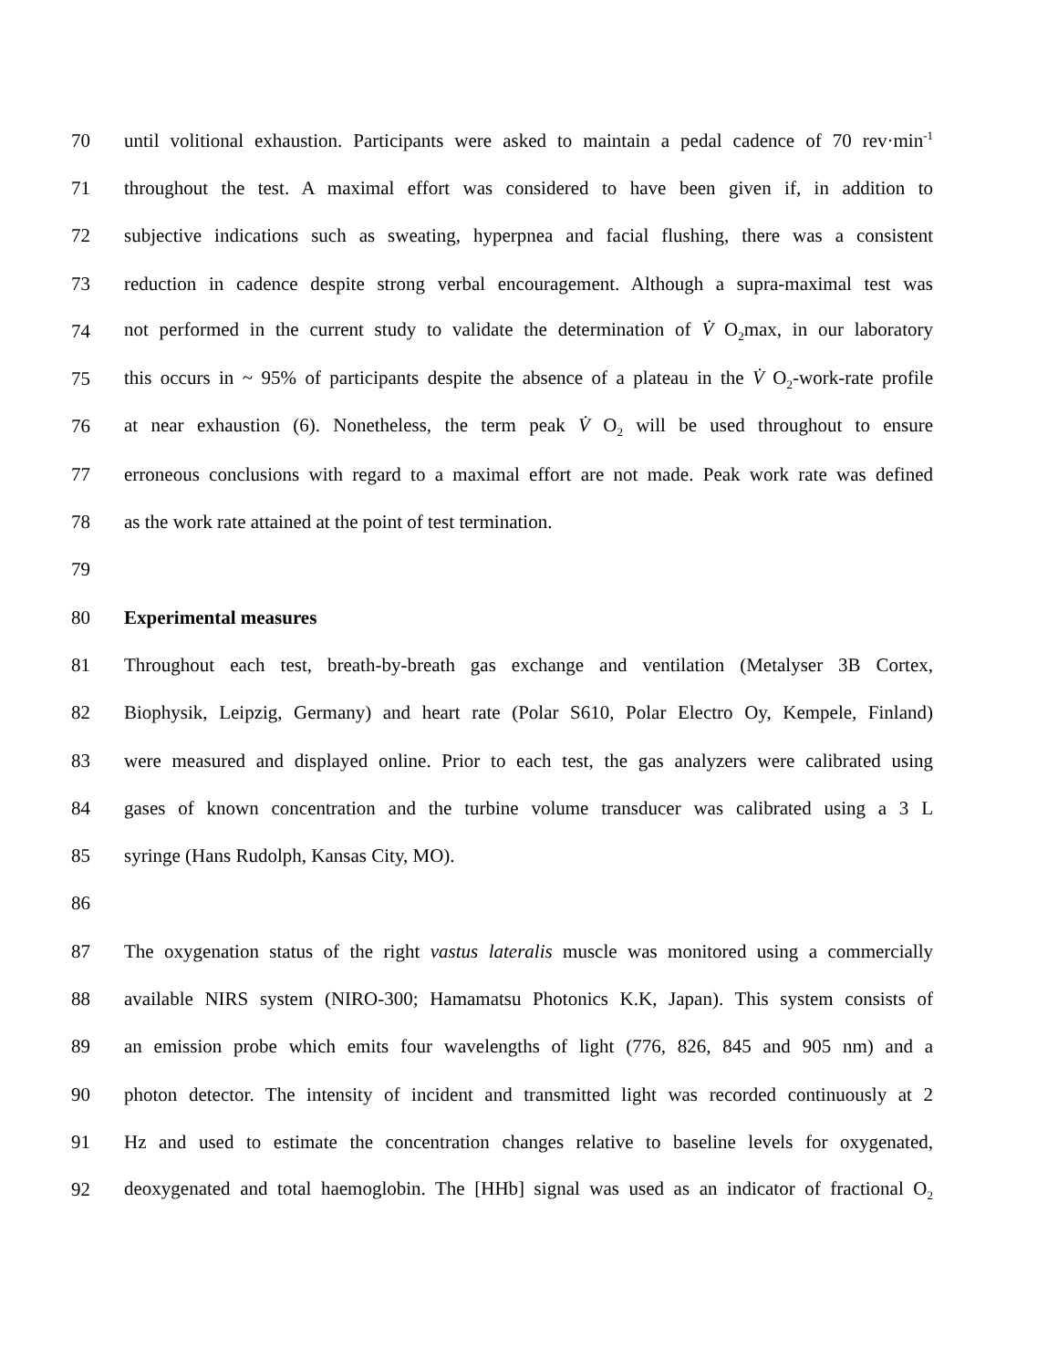70 until volitional exhaustion. Participants were asked to maintain a pedal cadence of 70 rev·min<sup>-1</sup>
71 throughout the test. A maximal effort was considered to have been given if, in addition to
72 subjective indications such as sweating, hyperpnea and facial flushing, there was a consistent
73 reduction in cadence despite strong verbal encouragement. Although a supra-maximal test was
74 not performed in the current study to validate the determination of V̇ O<sub>2</sub>max, in our laboratory
75 this occurs in ~ 95% of participants despite the absence of a plateau in the V̇ O<sub>2</sub>-work-rate profile
76 at near exhaustion (6). Nonetheless, the term peak V̇ O<sub>2</sub> will be used throughout to ensure
77 erroneous conclusions with regard to a maximal effort are not made. Peak work rate was defined
78 as the work rate attained at the point of test termination.
79
80 Experimental measures
81 Throughout each test, breath-by-breath gas exchange and ventilation (Metalyser 3B Cortex,
82 Biophysik, Leipzig, Germany) and heart rate (Polar S610, Polar Electro Oy, Kempele, Finland)
83 were measured and displayed online. Prior to each test, the gas analyzers were calibrated using
84 gases of known concentration and the turbine volume transducer was calibrated using a 3 L
85 syringe (Hans Rudolph, Kansas City, MO).
86
87 The oxygenation status of the right vastus lateralis muscle was monitored using a commercially
88 available NIRS system (NIRO-300; Hamamatsu Photonics K.K, Japan). This system consists of
89 an emission probe which emits four wavelengths of light (776, 826, 845 and 905 nm) and a
90 photon detector. The intensity of incident and transmitted light was recorded continuously at 2
91 Hz and used to estimate the concentration changes relative to baseline levels for oxygenated,
92 deoxygenated and total haemoglobin. The [HHb] signal was used as an indicator of fractional O<sub>2</sub>